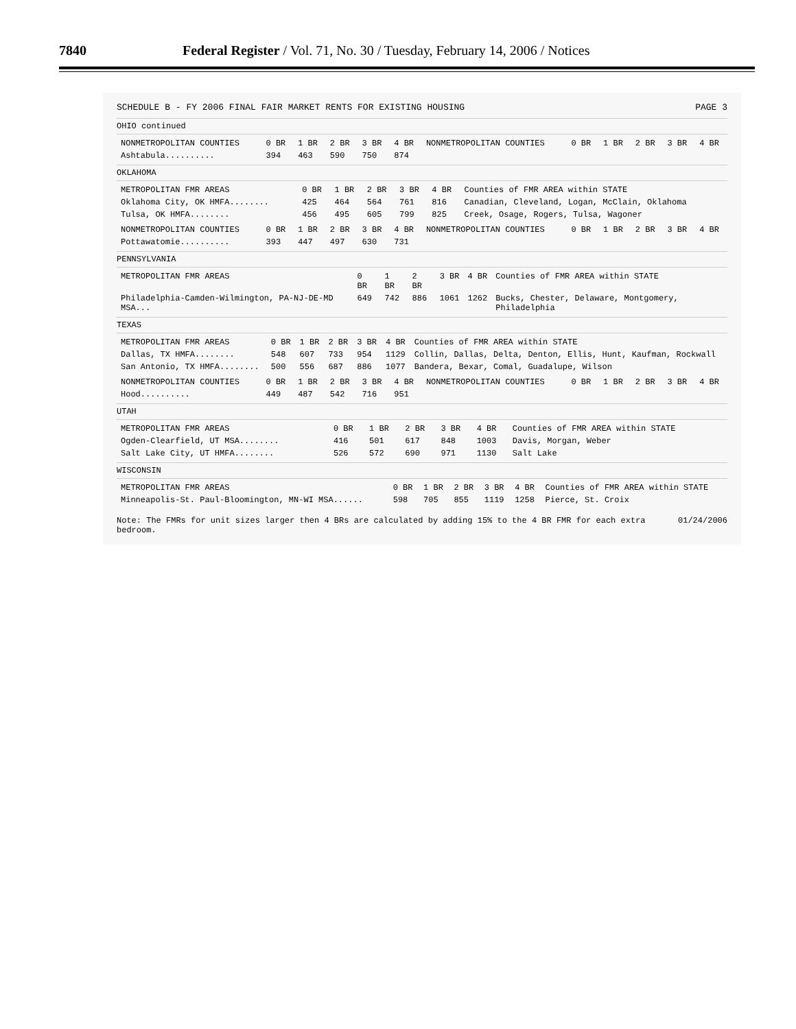7840 Federal Register / Vol. 71, No. 30 / Tuesday, February 14, 2006 / Notices
SCHEDULE B - FY 2006 FINAL FAIR MARKET RENTS FOR EXISTING HOUSING PAGE 3
OHIO continued
| NONMETROPOLITAN COUNTIES | 0 BR | 1 BR | 2 BR | 3 BR | 4 BR | NONMETROPOLITAN COUNTIES | 0 BR | 1 BR | 2 BR | 3 BR | 4 BR |
| --- | --- | --- | --- | --- | --- | --- | --- | --- | --- | --- | --- |
| Ashtabula.......... | 394 | 463 | 590 | 750 | 874 | | | | | | |
OKLAHOMA
| METROPOLITAN FMR AREAS | 0 BR | 1 BR | 2 BR | 3 BR | 4 BR | Counties of FMR AREA within STATE |
| --- | --- | --- | --- | --- | --- | --- |
| Oklahoma City, OK HMFA........ | 425 | 464 | 564 | 761 | 816 | Canadian, Cleveland, Logan, McClain, Oklahoma |
| Tulsa, OK HMFA........ | 456 | 495 | 605 | 799 | 825 | Creek, Osage, Rogers, Tulsa, Wagoner |
| NONMETROPOLITAN COUNTIES | 0 BR | 1 BR | 2 BR | 3 BR | 4 BR | NONMETROPOLITAN COUNTIES | 0 BR | 1 BR | 2 BR | 3 BR | 4 BR |
| --- | --- | --- | --- | --- | --- | --- | --- | --- | --- | --- | --- |
| Pottawatomie.......... | 393 | 447 | 497 | 630 | 731 | | | | | | |
PENNSYLVANIA
| METROPOLITAN FMR AREAS | 0 BR | 1 BR | 2 BR | 3 BR | 4 BR | Counties of FMR AREA within STATE |
| --- | --- | --- | --- | --- | --- | --- |
| Philadelphia-Camden-Wilmington, PA-NJ-DE-MD MSA... | 649 | 742 | 886 | 1061 | 1262 | Bucks, Chester, Delaware, Montgomery, Philadelphia |
TEXAS
| METROPOLITAN FMR AREAS | 0 BR | 1 BR | 2 BR | 3 BR | 4 BR | Counties of FMR AREA within STATE |
| --- | --- | --- | --- | --- | --- | --- |
| Dallas, TX HMFA........ | 548 | 607 | 733 | 954 | 1129 | Collin, Dallas, Delta, Denton, Ellis, Hunt, Kaufman, Rockwall |
| San Antonio, TX HMFA........ | 500 | 556 | 687 | 886 | 1077 | Bandera, Bexar, Comal, Guadalupe, Wilson |
| NONMETROPOLITAN COUNTIES | 0 BR | 1 BR | 2 BR | 3 BR | 4 BR | NONMETROPOLITAN COUNTIES | 0 BR | 1 BR | 2 BR | 3 BR | 4 BR |
| --- | --- | --- | --- | --- | --- | --- | --- | --- | --- | --- | --- |
| Hood.......... | 449 | 487 | 542 | 716 | 951 | | | | | | |
UTAH
| METROPOLITAN FMR AREAS | 0 BR | 1 BR | 2 BR | 3 BR | 4 BR | Counties of FMR AREA within STATE |
| --- | --- | --- | --- | --- | --- | --- |
| Ogden-Clearfield, UT MSA........ | 416 | 501 | 617 | 848 | 1003 | Davis, Morgan, Weber |
| Salt Lake City, UT HMFA........ | 526 | 572 | 690 | 971 | 1130 | Salt Lake |
WISCONSIN
| METROPOLITAN FMR AREAS | 0 BR | 1 BR | 2 BR | 3 BR | 4 BR | Counties of FMR AREA within STATE |
| --- | --- | --- | --- | --- | --- | --- |
| Minneapolis-St. Paul-Bloomington, MN-WI MSA...... | 598 | 705 | 855 | 1119 | 1258 | Pierce, St. Croix |
Note: The FMRs for unit sizes larger then 4 BRs are calculated by adding 15% to the 4 BR FMR for each extra bedroom. 01/24/2006